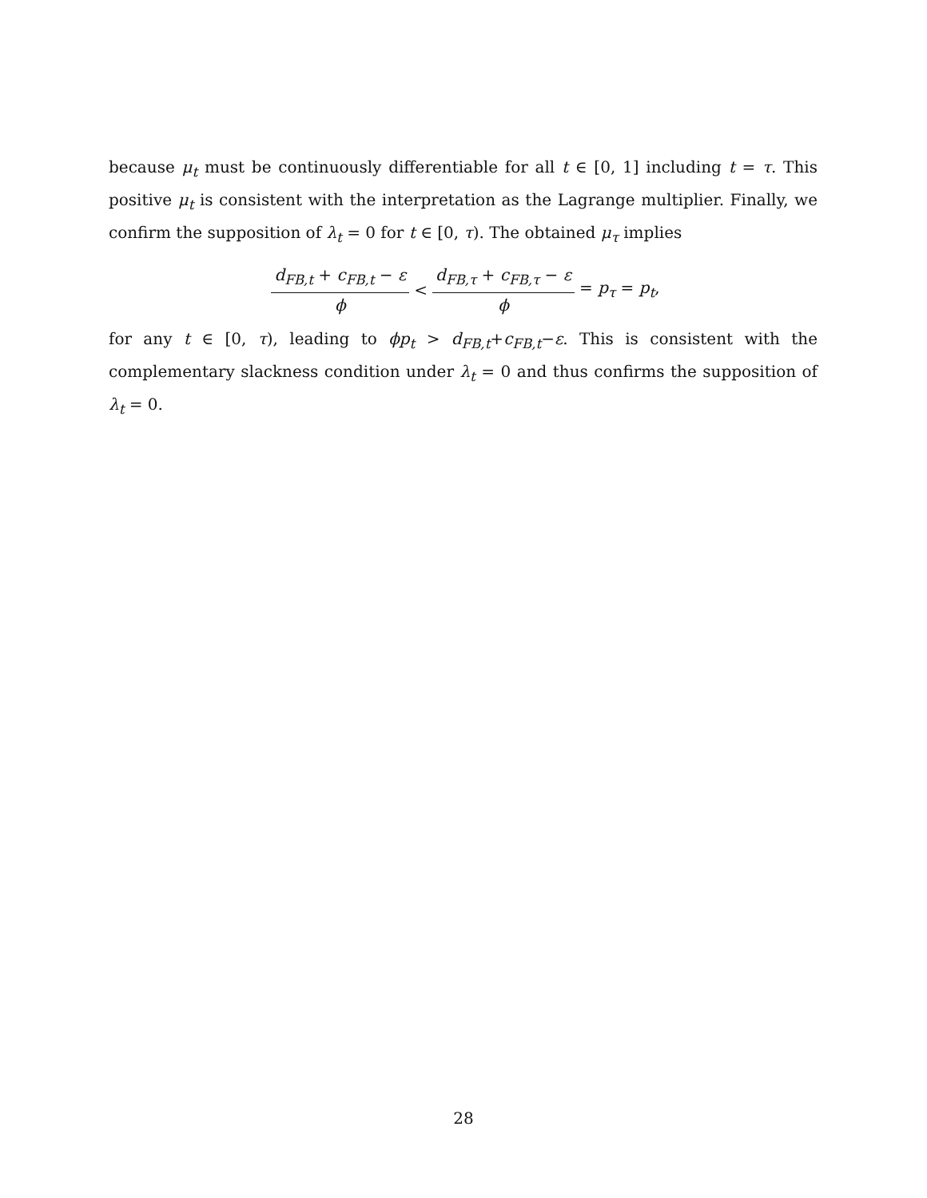because μ<sub>t</sub> must be continuously differentiable for all t ∈ [0, 1] including t = τ. This positive μ<sub>t</sub> is consistent with the interpretation as the Lagrange multiplier. Finally, we confirm the supposition of λ<sub>t</sub> = 0 for t ∈ [0, τ). The obtained μ<sub>τ</sub> implies
d<sub>FB,t</sub> + c<sub>FB,t</sub> − ε ϕ < d<sub>FB,τ</sub> + c<sub>FB,τ</sub> − ε ϕ = p<sub>τ</sub> = p<sub>t</sub>,
for any t ∈ [0, τ), leading to ϕp<sub>t</sub> > d<sub>FB,t</sub>+c<sub>FB,t</sub>−ε. This is consistent with the complementary slackness condition under λ<sub>t</sub> = 0 and thus confirms the supposition of λ<sub>t</sub> = 0.
28